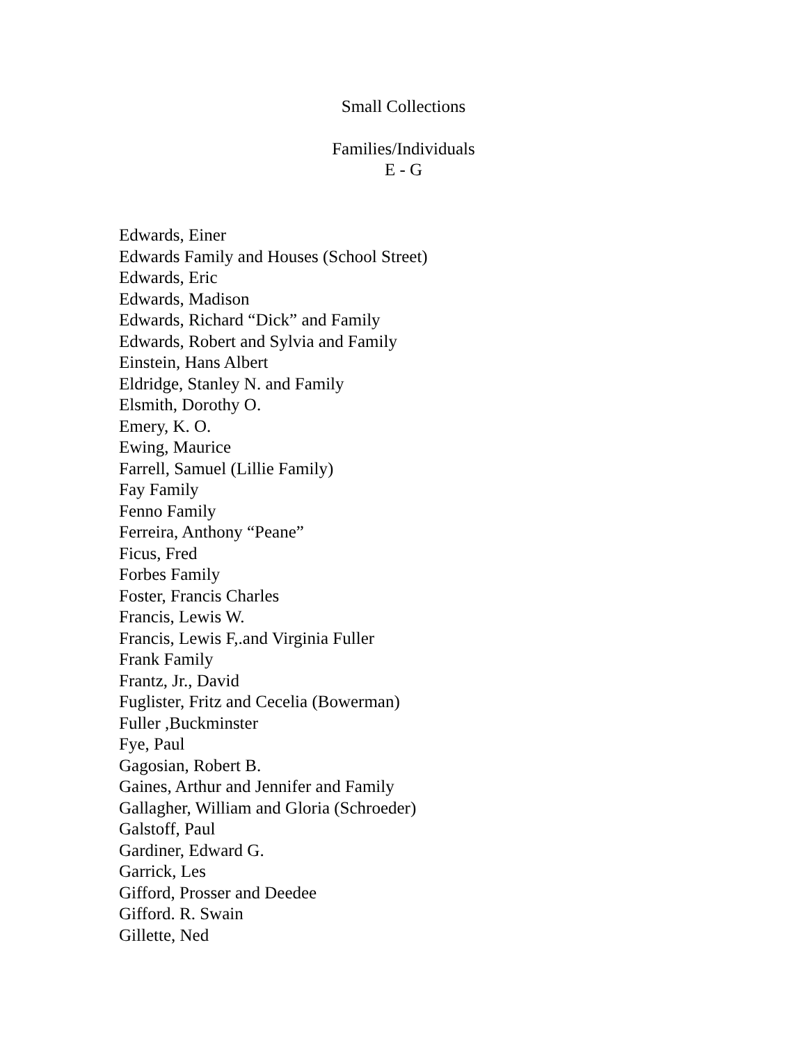Small Collections
Families/Individuals
E - G
Edwards, Einer
Edwards Family and Houses (School Street)
Edwards, Eric
Edwards, Madison
Edwards, Richard “Dick” and Family
Edwards, Robert and Sylvia and Family
Einstein, Hans Albert
Eldridge, Stanley N. and Family
Elsmith, Dorothy O.
Emery, K. O.
Ewing, Maurice
Farrell, Samuel (Lillie Family)
Fay Family
Fenno Family
Ferreira, Anthony “Peane”
Ficus, Fred
Forbes Family
Foster, Francis Charles
Francis, Lewis W.
Francis, Lewis F,.and Virginia Fuller
Frank Family
Frantz, Jr., David
Fuglister, Fritz and Cecelia (Bowerman)
Fuller ,Buckminster
Fye, Paul
Gagosian, Robert B.
Gaines, Arthur and Jennifer and Family
Gallagher, William and Gloria (Schroeder)
Galstoff, Paul
Gardiner, Edward G.
Garrick, Les
Gifford, Prosser and Deedee
Gifford. R. Swain
Gillette, Ned